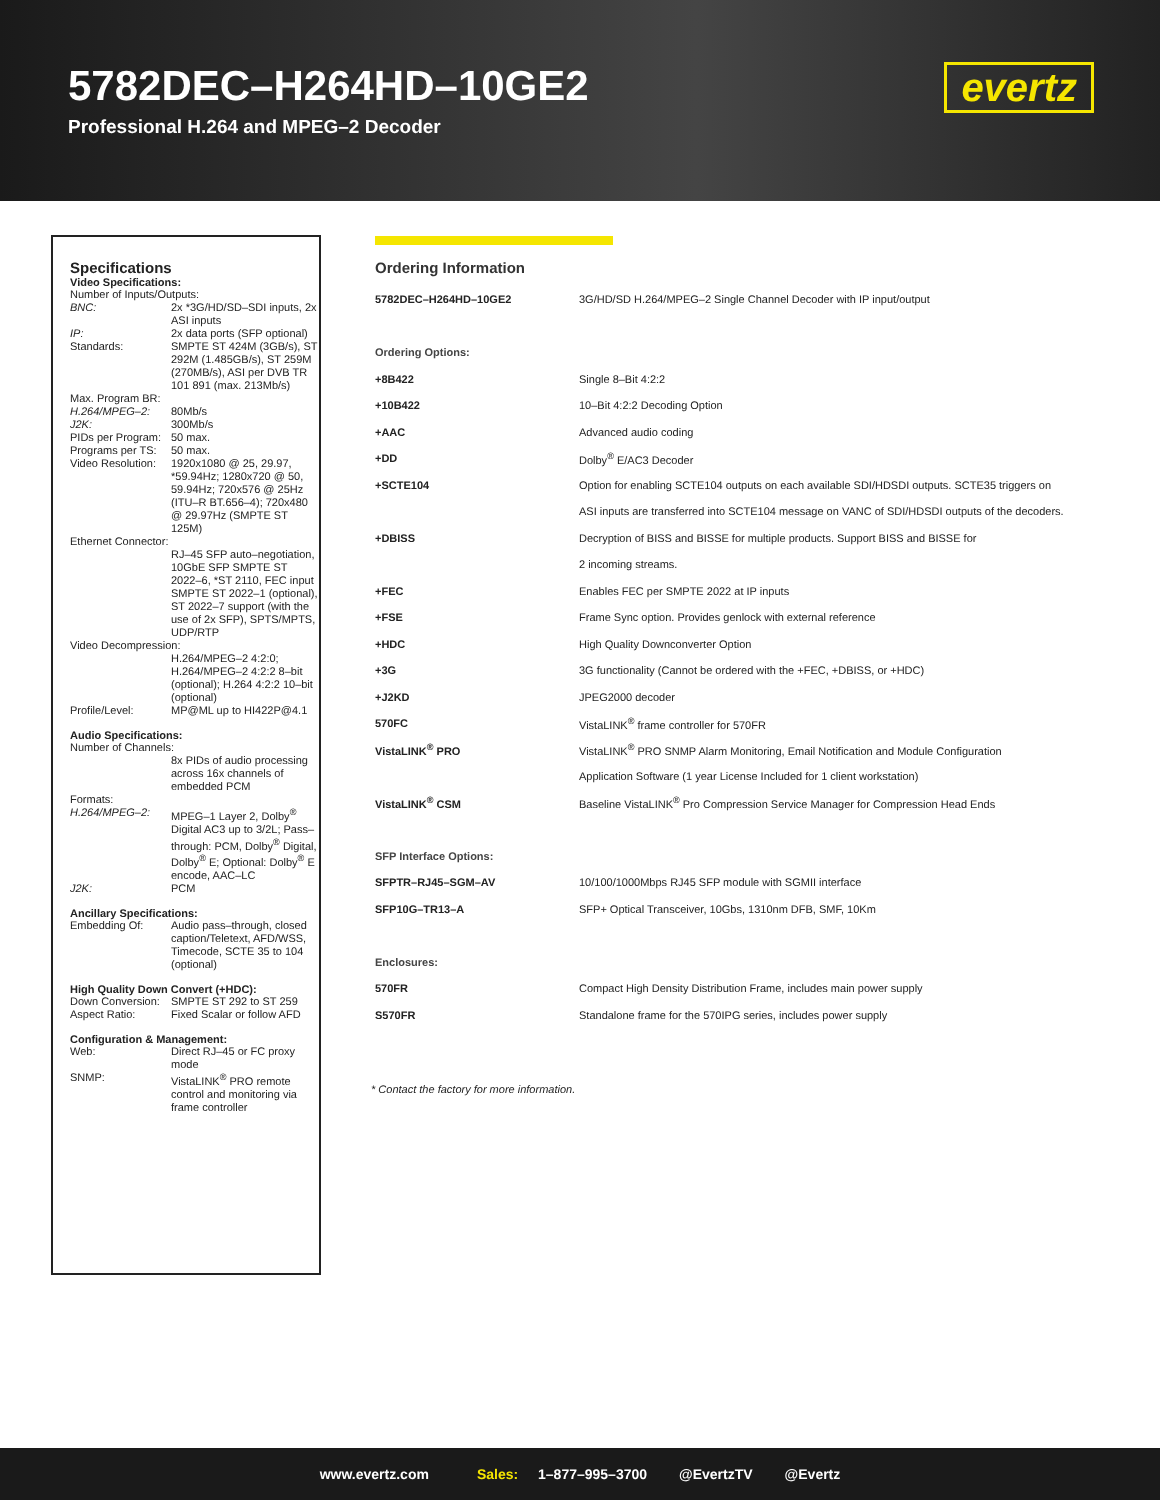5782DEC–H264HD–10GE2
Professional H.264 and MPEG–2 Decoder
evertz
Specifications
Video Specifications:
| Number of Inputs/Outputs: | |
| BNC: | 2x *3G/HD/SD–SDI inputs, 2x ASI inputs |
| IP: | 2x data ports (SFP optional) |
| Standards: | SMPTE ST 424M (3GB/s), ST 292M (1.485GB/s), ST 259M (270MB/s), ASI per DVB TR 101 891 (max. 213Mb/s) |
| Max. Program BR: | |
| H.264/MPEG–2: | 80Mb/s |
| J2K: | 300Mb/s |
| PIDs per Program: | 50 max. |
| Programs per TS: | 50 max. |
| Video Resolution: | 1920x1080 @ 25, 29.97, *59.94Hz; 1280x720 @ 50, 59.94Hz; 720x576 @ 25Hz (ITU–R BT.656–4); 720x480 @ 29.97Hz (SMPTE ST 125M) |
| Ethernet Connector: | |
| | RJ–45 SFP auto–negotiation, 10GbE SFP SMPTE ST 2022–6, *ST 2110, FEC input SMPTE ST 2022–1 (optional), ST 2022–7 support (with the use of 2x SFP), SPTS/MPTS, UDP/RTP |
| Video Decompression: | |
| | H.264/MPEG–2 4:2:0; H.264/MPEG–2 4:2:2 8–bit (optional); H.264 4:2:2 10–bit (optional) |
| Profile/Level: | MP@ML up to HI422P@4.1 |
Audio Specifications:
| Number of Channels: | |
| | 8x PIDs of audio processing across 16x channels of embedded PCM |
| Formats: | |
| H.264/MPEG–2: | MPEG–1 Layer 2, Dolby<sup>®</sup> Digital AC3 up to 3/2L; Pass–through: PCM, Dolby<sup>®</sup> Digital, Dolby<sup>®</sup> E; Optional: Dolby<sup>®</sup> E encode, AAC–LC |
| J2K: | PCM |
Ancillary Specifications:
| Embedding Of: | Audio pass–through, closed caption/Teletext, AFD/WSS, Timecode, SCTE 35 to 104 (optional) |
High Quality Down Convert (+HDC):
| Down Conversion: | SMPTE ST 292 to ST 259 |
| Aspect Ratio: | Fixed Scalar or follow AFD |
Configuration & Management:
| Web: | Direct RJ–45 or FC proxy mode |
| SNMP: | VistaLINK<sup>®</sup> PRO remote control and monitoring via frame controller |
Ordering Information
| 5782DEC–H264HD–10GE2 | 3G/HD/SD H.264/MPEG–2 Single Channel Decoder with IP input/output |
| Ordering Options: | |
| +8B422 | Single 8–Bit 4:2:2 |
| +10B422 | 10–Bit 4:2:2 Decoding Option |
| +AAC | Advanced audio coding |
| +DD | Dolby<sup>®</sup> E/AC3 Decoder |
| +SCTE104 | Option for enabling SCTE104 outputs on each available SDI/HDSDI outputs. SCTE35 triggers on |
| | ASI inputs are transferred into SCTE104 message on VANC of SDI/HDSDI outputs of the decoders. |
| +DBISS | Decryption of BISS and BISSE for multiple products. Support BISS and BISSE for |
| | 2 incoming streams. |
| +FEC | Enables FEC per SMPTE 2022 at IP inputs |
| +FSE | Frame Sync option. Provides genlock with external reference |
| +HDC | High Quality Downconverter Option |
| +3G | 3G functionality (Cannot be ordered with the +FEC, +DBISS, or +HDC) |
| +J2KD | JPEG2000 decoder |
| 570FC | VistaLINK<sup>®</sup> frame controller for 570FR |
| VistaLINK<sup>®</sup> PRO | VistaLINK<sup>®</sup> PRO SNMP Alarm Monitoring, Email Notification and Module Configuration |
| | Application Software (1 year License Included for 1 client workstation) |
| VistaLINK<sup>®</sup> CSM | Baseline VistaLINK<sup>®</sup> Pro Compression Service Manager for Compression Head Ends |
| SFP Interface Options: | |
| SFPTR–RJ45–SGM–AV | 10/100/1000Mbps RJ45 SFP module with SGMII interface |
| SFP10G–TR13–A | SFP+ Optical Transceiver, 10Gbs, 1310nm DFB, SMF, 10Km |
| Enclosures: | |
| 570FR | Compact High Density Distribution Frame, includes main power supply |
| S570FR | Standalone frame for the 570IPG series, includes power supply |
* Contact the factory for more information.
www.evertz.com Sales: 1–877–995–3700 @EvertzTV @Evertz